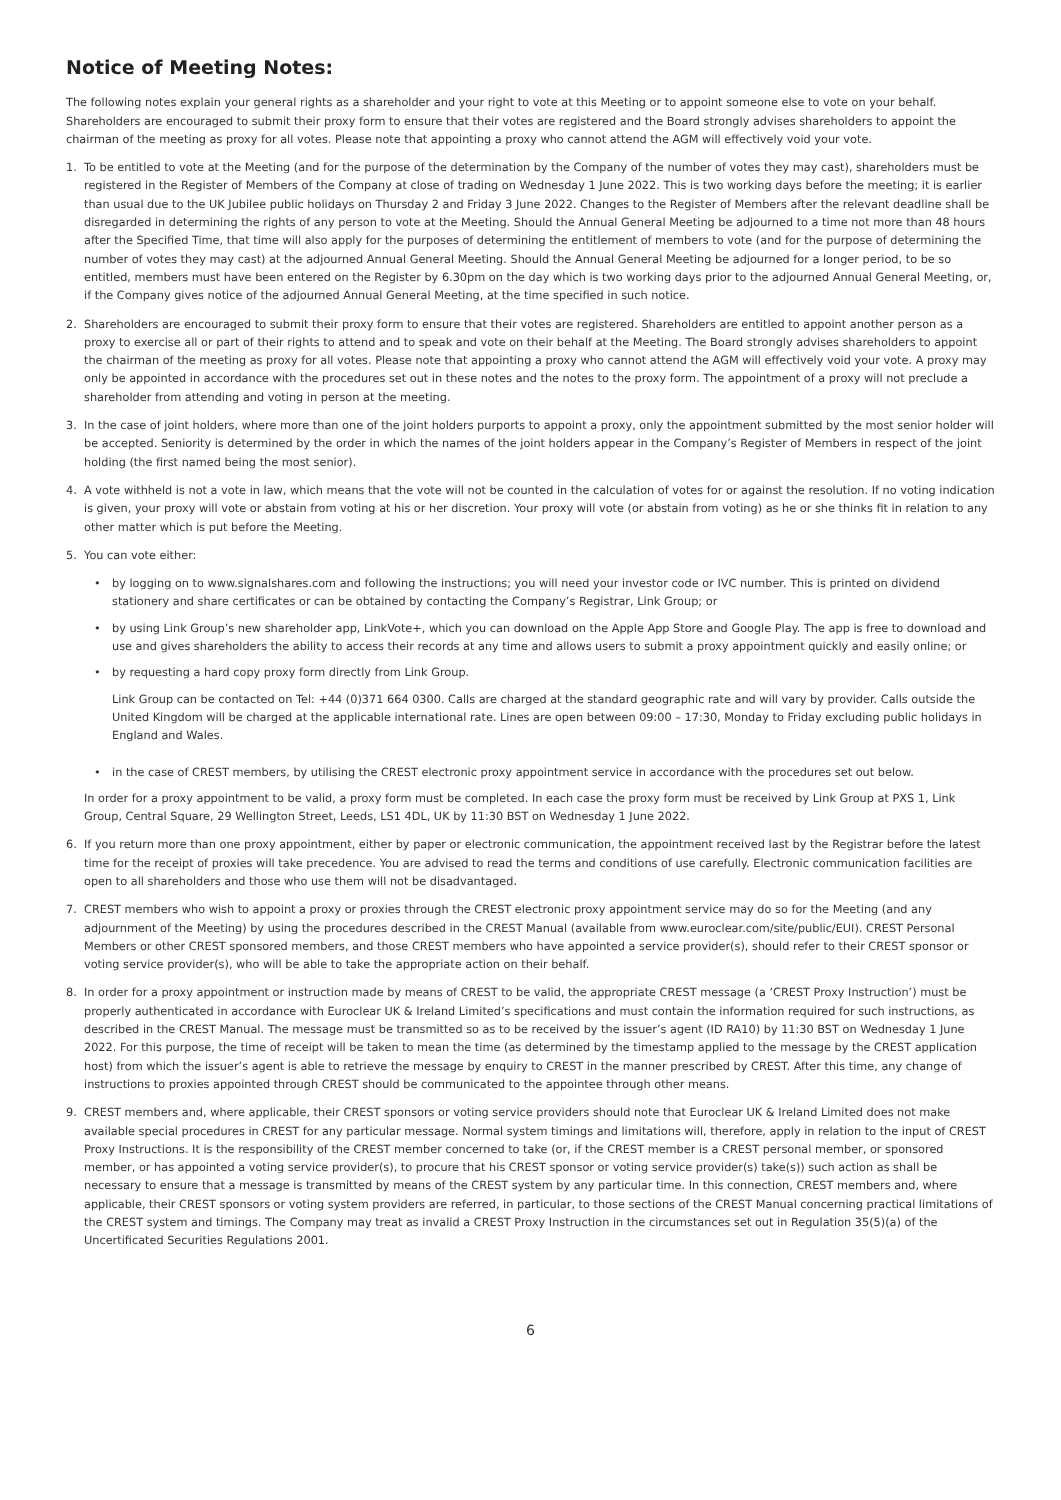Notice of Meeting Notes:
The following notes explain your general rights as a shareholder and your right to vote at this Meeting or to appoint someone else to vote on your behalf. Shareholders are encouraged to submit their proxy form to ensure that their votes are registered and the Board strongly advises shareholders to appoint the chairman of the meeting as proxy for all votes. Please note that appointing a proxy who cannot attend the AGM will effectively void your vote.
1. To be entitled to vote at the Meeting (and for the purpose of the determination by the Company of the number of votes they may cast), shareholders must be registered in the Register of Members of the Company at close of trading on Wednesday 1 June 2022. This is two working days before the meeting; it is earlier than usual due to the UK Jubilee public holidays on Thursday 2 and Friday 3 June 2022. Changes to the Register of Members after the relevant deadline shall be disregarded in determining the rights of any person to vote at the Meeting. Should the Annual General Meeting be adjourned to a time not more than 48 hours after the Specified Time, that time will also apply for the purposes of determining the entitlement of members to vote (and for the purpose of determining the number of votes they may cast) at the adjourned Annual General Meeting. Should the Annual General Meeting be adjourned for a longer period, to be so entitled, members must have been entered on the Register by 6.30pm on the day which is two working days prior to the adjourned Annual General Meeting, or, if the Company gives notice of the adjourned Annual General Meeting, at the time specified in such notice.
2. Shareholders are encouraged to submit their proxy form to ensure that their votes are registered. Shareholders are entitled to appoint another person as a proxy to exercise all or part of their rights to attend and to speak and vote on their behalf at the Meeting. The Board strongly advises shareholders to appoint the chairman of the meeting as proxy for all votes. Please note that appointing a proxy who cannot attend the AGM will effectively void your vote. A proxy may only be appointed in accordance with the procedures set out in these notes and the notes to the proxy form. The appointment of a proxy will not preclude a shareholder from attending and voting in person at the meeting.
3. In the case of joint holders, where more than one of the joint holders purports to appoint a proxy, only the appointment submitted by the most senior holder will be accepted. Seniority is determined by the order in which the names of the joint holders appear in the Company’s Register of Members in respect of the joint holding (the first named being the most senior).
4. A vote withheld is not a vote in law, which means that the vote will not be counted in the calculation of votes for or against the resolution. If no voting indication is given, your proxy will vote or abstain from voting at his or her discretion. Your proxy will vote (or abstain from voting) as he or she thinks fit in relation to any other matter which is put before the Meeting.
5. You can vote either:
• by logging on to www.signalshares.com and following the instructions; you will need your investor code or IVC number. This is printed on dividend stationery and share certificates or can be obtained by contacting the Company’s Registrar, Link Group; or
• by using Link Group’s new shareholder app, LinkVote+, which you can download on the Apple App Store and Google Play. The app is free to download and use and gives shareholders the ability to access their records at any time and allows users to submit a proxy appointment quickly and easily online; or
• by requesting a hard copy proxy form directly from Link Group.
Link Group can be contacted on Tel: +44 (0)371 664 0300. Calls are charged at the standard geographic rate and will vary by provider. Calls outside the United Kingdom will be charged at the applicable international rate. Lines are open between 09:00 – 17:30, Monday to Friday excluding public holidays in England and Wales.
• in the case of CREST members, by utilising the CREST electronic proxy appointment service in accordance with the procedures set out below.
In order for a proxy appointment to be valid, a proxy form must be completed. In each case the proxy form must be received by Link Group at PXS 1, Link Group, Central Square, 29 Wellington Street, Leeds, LS1 4DL, UK by 11:30 BST on Wednesday 1 June 2022.
6. If you return more than one proxy appointment, either by paper or electronic communication, the appointment received last by the Registrar before the latest time for the receipt of proxies will take precedence. You are advised to read the terms and conditions of use carefully. Electronic communication facilities are open to all shareholders and those who use them will not be disadvantaged.
7. CREST members who wish to appoint a proxy or proxies through the CREST electronic proxy appointment service may do so for the Meeting (and any adjournment of the Meeting) by using the procedures described in the CREST Manual (available from www.euroclear.com/site/public/EUI). CREST Personal Members or other CREST sponsored members, and those CREST members who have appointed a service provider(s), should refer to their CREST sponsor or voting service provider(s), who will be able to take the appropriate action on their behalf.
8. In order for a proxy appointment or instruction made by means of CREST to be valid, the appropriate CREST message (a ‘CREST Proxy Instruction’) must be properly authenticated in accordance with Euroclear UK & Ireland Limited’s specifications and must contain the information required for such instructions, as described in the CREST Manual. The message must be transmitted so as to be received by the issuer’s agent (ID RA10) by 11:30 BST on Wednesday 1 June 2022. For this purpose, the time of receipt will be taken to mean the time (as determined by the timestamp applied to the message by the CREST application host) from which the issuer’s agent is able to retrieve the message by enquiry to CREST in the manner prescribed by CREST. After this time, any change of instructions to proxies appointed through CREST should be communicated to the appointee through other means.
9. CREST members and, where applicable, their CREST sponsors or voting service providers should note that Euroclear UK & Ireland Limited does not make available special procedures in CREST for any particular message. Normal system timings and limitations will, therefore, apply in relation to the input of CREST Proxy Instructions. It is the responsibility of the CREST member concerned to take (or, if the CREST member is a CREST personal member, or sponsored member, or has appointed a voting service provider(s), to procure that his CREST sponsor or voting service provider(s) take(s)) such action as shall be necessary to ensure that a message is transmitted by means of the CREST system by any particular time. In this connection, CREST members and, where applicable, their CREST sponsors or voting system providers are referred, in particular, to those sections of the CREST Manual concerning practical limitations of the CREST system and timings. The Company may treat as invalid a CREST Proxy Instruction in the circumstances set out in Regulation 35(5)(a) of the Uncertificated Securities Regulations 2001.
6